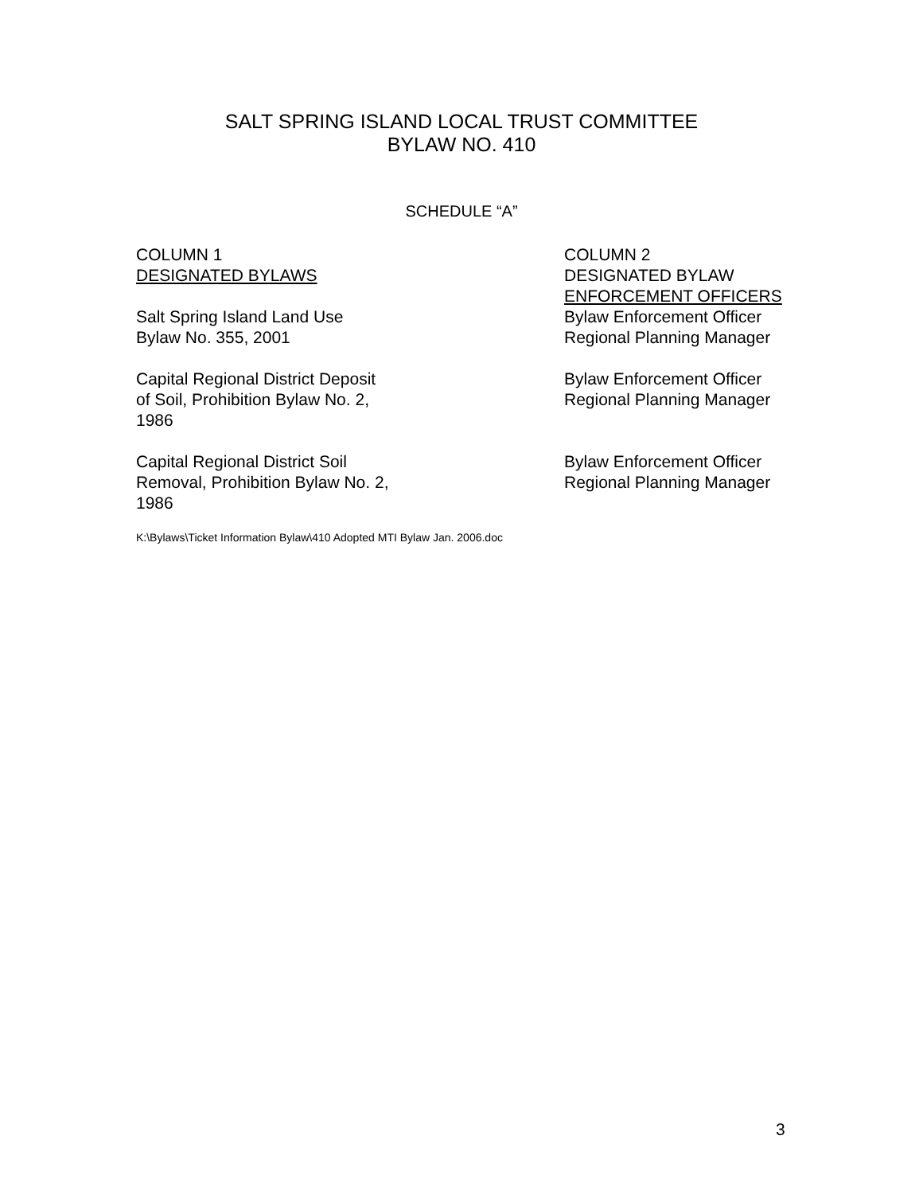SALT SPRING ISLAND LOCAL TRUST COMMITTEE
BYLAW NO. 410
SCHEDULE “A”
| COLUMN 1 DESIGNATED BYLAWS | COLUMN 2 DESIGNATED BYLAW ENFORCEMENT OFFICERS |
| --- | --- |
| Salt Spring Island Land Use Bylaw No. 355, 2001 | Bylaw Enforcement Officer Regional Planning Manager |
| Capital Regional District Deposit of Soil, Prohibition Bylaw No. 2, 1986 | Bylaw Enforcement Officer Regional Planning Manager |
| Capital Regional District Soil Removal, Prohibition Bylaw No. 2, 1986 | Bylaw Enforcement Officer Regional Planning Manager |
K:\Bylaws\Ticket Information Bylaw\410 Adopted MTI Bylaw Jan. 2006.doc
3